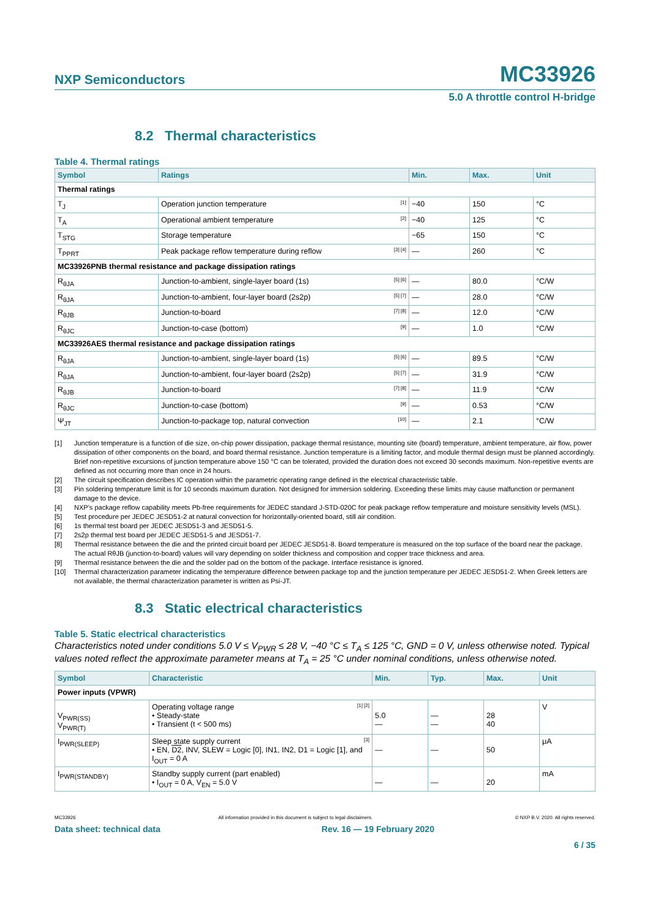NXP Semiconductors
MC33926
5.0 A throttle control H-bridge
8.2 Thermal characteristics
Table 4. Thermal ratings
| Symbol | Ratings | Min. | Max. | Unit |
| --- | --- | --- | --- | --- |
| Thermal ratings | | | | |
| T<sub>J</sub> | Operation junction temperature <sup>[1]</sup> | −40 | 150 | °C |
| T<sub>A</sub> | Operational ambient temperature <sup>[2]</sup> | −40 | 125 | °C |
| T<sub>STG</sub> | Storage temperature | −65 | 150 | °C |
| T<sub>PPRT</sub> | Peak package reflow temperature during reflow <sup>[3] [4]</sup> | — | 260 | °C |
| MC33926PNB thermal resistance and package dissipation ratings | | | | |
| R<sub>θJA</sub> | Junction-to-ambient, single-layer board (1s) <sup>[5] [6]</sup> | — | 80.0 | °C/W |
| R<sub>θJA</sub> | Junction-to-ambient, four-layer board (2s2p) <sup>[5] [7]</sup> | — | 28.0 | °C/W |
| R<sub>θJB</sub> | Junction-to-board <sup>[7] [8]</sup> | — | 12.0 | °C/W |
| R<sub>θJC</sub> | Junction-to-case (bottom) <sup>[9]</sup> | — | 1.0 | °C/W |
| MC33926AES thermal resistance and package dissipation ratings | | | | |
| R<sub>θJA</sub> | Junction-to-ambient, single-layer board (1s) <sup>[5] [6]</sup> | — | 89.5 | °C/W |
| R<sub>θJA</sub> | Junction-to-ambient, four-layer board (2s2p) <sup>[5] [7]</sup> | — | 31.9 | °C/W |
| R<sub>θJB</sub> | Junction-to-board <sup>[7] [8]</sup> | — | 11.9 | °C/W |
| R<sub>θJC</sub> | Junction-to-case (bottom) <sup>[9]</sup> | — | 0.53 | °C/W |
| Ψ<sub>JT</sub> | Junction-to-package top, natural convection <sup>[10]</sup> | — | 2.1 | °C/W |
[1] Junction temperature is a function of die size, on-chip power dissipation, package thermal resistance, mounting site (board) temperature, ambient temperature, air flow, power dissipation of other components on the board, and board thermal resistance. Junction temperature is a limiting factor, and module thermal design must be planned accordingly. Brief non-repetitive excursions of junction temperature above 150 °C can be tolerated, provided the duration does not exceed 30 seconds maximum. Non-repetitive events are defined as not occurring more than once in 24 hours.
[2] The circuit specification describes IC operation within the parametric operating range defined in the electrical characteristic table.
[3] Pin soldering temperature limit is for 10 seconds maximum duration. Not designed for immersion soldering. Exceeding these limits may cause malfunction or permanent damage to the device.
[4] NXP’s package reflow capability meets Pb-free requirements for JEDEC standard J-STD-020C for peak package reflow temperature and moisture sensitivity levels (MSL).
[5] Test procedure per JEDEC JESD51-2 at natural convection for horizontally-oriented board, still air condition.
[6] 1s thermal test board per JEDEC JESD51-3 and JESD51-5.
[7] 2s2p thermal test board per JEDEC JESD51-5 and JESD51-7.
[8] Thermal resistance between the die and the printed circuit board per JEDEC JESD51-8. Board temperature is measured on the top surface of the board near the package. The actual RθJB (junction-to-board) values will vary depending on solder thickness and composition and copper trace thickness and area.
[9] Thermal resistance between the die and the solder pad on the bottom of the package. Interface resistance is ignored.
[10] Thermal characterization parameter indicating the temperature difference between package top and the junction temperature per JEDEC JESD51-2. When Greek letters are not available, the thermal characterization parameter is written as Psi-JT.
8.3 Static electrical characteristics
Table 5. Static electrical characteristics
Characteristics noted under conditions 5.0 V ≤ V<sub>PWR</sub> ≤ 28 V, −40 °C ≤ T<sub>A</sub> ≤ 125 °C, GND = 0 V, unless otherwise noted. Typical values noted reflect the approximate parameter means at T<sub>A</sub> = 25 °C under nominal conditions, unless otherwise noted.
| Symbol | Characteristic | Min. | Typ. | Max. | Unit |
| --- | --- | --- | --- | --- | --- |
| Power inputs (VPWR) | | | | | |
| V<sub>PWR(SS)</sub> V<sub>PWR(T)</sub> | Operating voltage range <sup>[1] [2]</sup> • Steady-state • Transient (t < 500 ms) | 5.0 — | — — | 28 40 | V |
| I<sub>PWR(SLEEP)</sub> | Sleep state supply current <sup>[3]</sup> • EN, D2 , INV, SLEW = Logic [0], IN1, IN2, D1 = Logic [1], and I<sub>OUT</sub> = 0 A | — | — | 50 | μA |
| I<sub>PWR(STANDBY)</sub> | Standby supply current (part enabled) • I<sub>OUT</sub> = 0 A, V<sub>EN</sub> = 5.0 V | — | — | 20 | mA |
MC33926 All information provided in this document is subject to legal disclaimers. © NXP B.V. 2020. All rights reserved.
Data sheet: technical data Rev. 16 — 19 February 2020
6 / 35